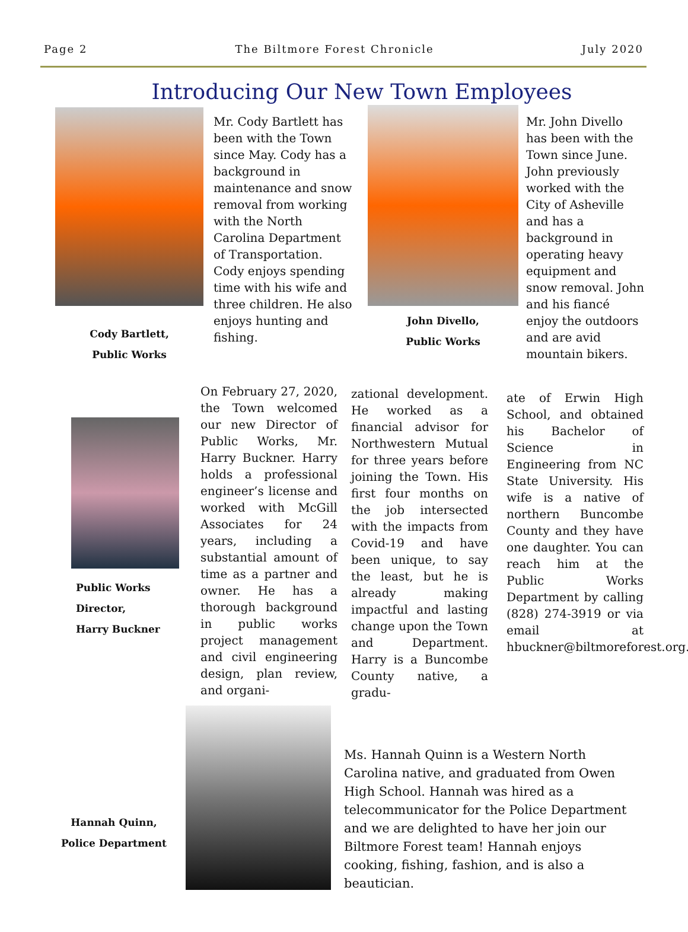Page 2 The Biltmore Forest Chronicle July 2020
Introducing Our New Town Employees
Cody Bartlett,
Public Works
Mr. Cody Bartlett has been with the Town since May. Cody has a background in maintenance and snow removal from working with the North Carolina Department of Transportation. Cody enjoys spending time with his wife and three children. He also enjoys hunting and fishing.
John Divello,
Public Works
Mr. John Divello has been with the Town since June. John previously worked with the City of Asheville and has a background in operating heavy equipment and snow removal. John and his fiancé enjoy the outdoors and are avid mountain bikers.
Public Works
Director,
Harry Buckner
On February 27, 2020, the Town welcomed our new Director of Public Works, Mr. Harry Buckner. Harry holds a professional engineer’s license and worked with McGill Associates for 24 years, including a substantial amount of time as a partner and owner. He has a thorough background in public works project management and civil engineering design, plan review, and organi-
zational development. He worked as a financial advisor for Northwestern Mutual for three years before joining the Town. His first four months on the job intersected with the impacts from Covid-19 and have been unique, to say the least, but he is already making impactful and lasting change upon the Town and Department. Harry is a Buncombe County native, a gradu-
ate of Erwin High School, and obtained his Bachelor of Science in Engineering from NC State University. His wife is a native of northern Buncombe County and they have one daughter. You can reach him at the Public Works Department by calling (828) 274-3919 or via email at hbuckner@biltmoreforest.org.
Hannah Quinn,
Police Department
Ms. Hannah Quinn is a Western North Carolina native, and graduated from Owen High School. Hannah was hired as a telecommunicator for the Police Department and we are delighted to have her join our Biltmore Forest team! Hannah enjoys cooking, fishing, fashion, and is also a beautician.